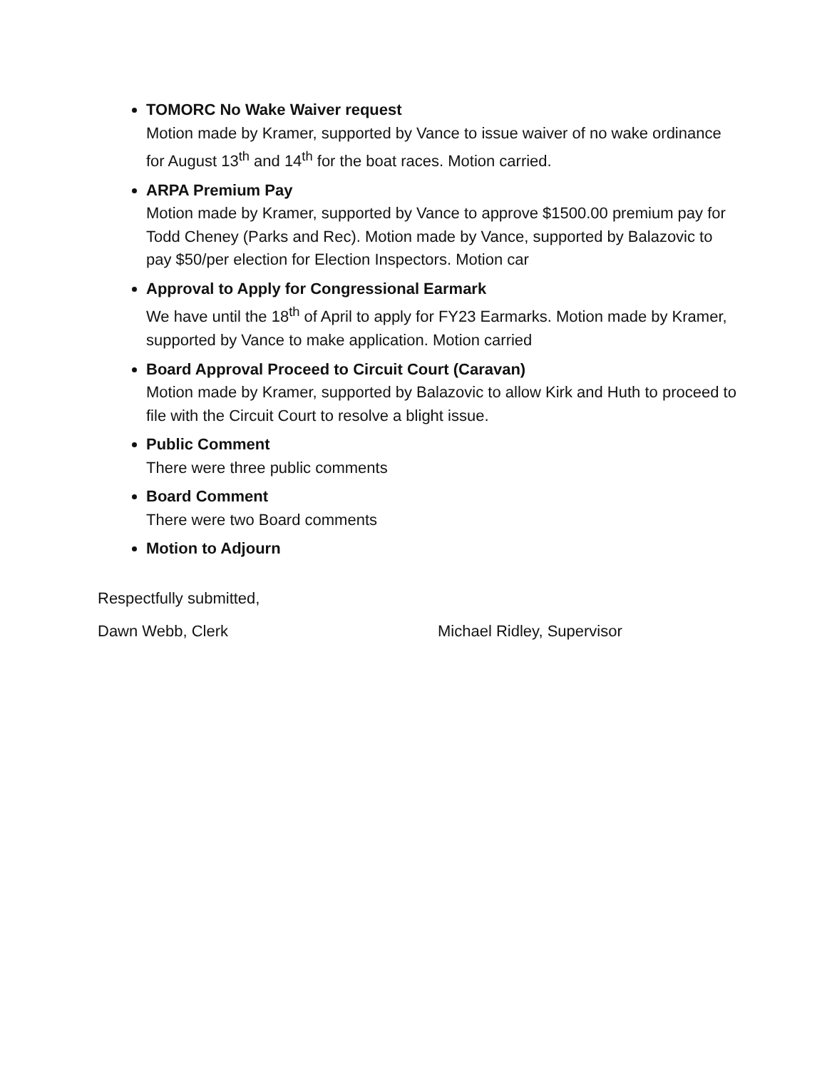TOMORC No Wake Waiver request
Motion made by Kramer, supported by Vance to issue waiver of no wake ordinance for August 13<sup>th</sup> and 14<sup>th</sup> for the boat races. Motion carried.
ARPA Premium Pay
Motion made by Kramer, supported by Vance to approve $1500.00 premium pay for Todd Cheney (Parks and Rec). Motion made by Vance, supported by Balazovic to pay $50/per election for Election Inspectors. Motion car
Approval to Apply for Congressional Earmark
We have until the 18<sup>th</sup> of April to apply for FY23 Earmarks. Motion made by Kramer, supported by Vance to make application. Motion carried
Board Approval Proceed to Circuit Court (Caravan)
Motion made by Kramer, supported by Balazovic to allow Kirk and Huth to proceed to file with the Circuit Court to resolve a blight issue.
Public Comment
There were three public comments
Board Comment
There were two Board comments
Motion to Adjourn
Respectfully submitted,
Dawn Webb, Clerk Michael Ridley, Supervisor